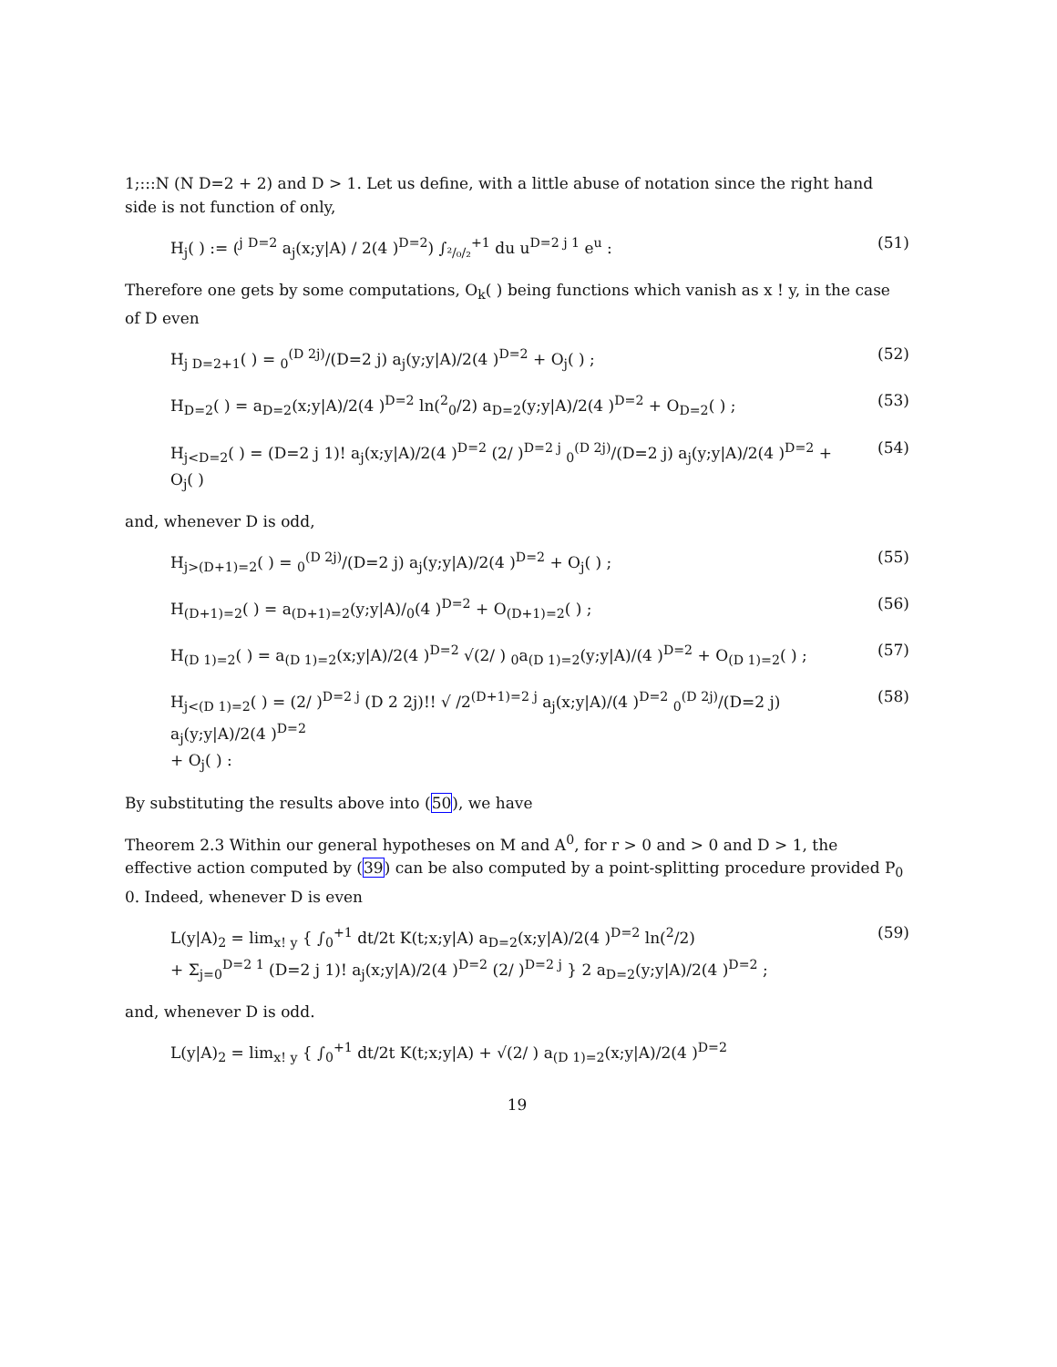1;:::N (N D=2 + 2) and D > 1. Let us define, with a little abuse of notation since the right hand side is not function of only,
H<sub>j</sub>( ) := (<sup>j</sup> <sup>D=2</sup> a<sub>j</sub>(x;y|A) / 2(4 )<sup>D=2</sup>) ∫<sub>²/₀/₂</sub><sup>+1</sup> du u<sup>D=2 j 1</sup> e<sup>u</sup> : (51)
Therefore one gets by some computations, O<sub>k</sub>( ) being functions which vanish as x ! y, in the case of D even
H<sub>j D=2+1</sub>( ) = <sub>0</sub><sup>(D 2j)</sup>/(D=2 j) a<sub>j</sub>(y;y|A)/2(4 )<sup>D=2</sup> + O<sub>j</sub>( ) ; (52)
H<sub>D=2</sub>( ) = a<sub>D=2</sub>(x;y|A)/2(4 )<sup>D=2</sup> ln(<sup>2</sup><sub>0</sub>/2) a<sub>D=2</sub>(y;y|A)/2(4 )<sup>D=2</sup> + O<sub>D=2</sub>( ) ; (53)
H<sub>j<D=2</sub>( ) = (D=2 j 1)! a<sub>j</sub>(x;y|A)/2(4 )<sup>D=2</sup> (2/ )<sup>D=2 j</sup> <sub>0</sub><sup>(D 2j)</sup>/(D=2 j) a<sub>j</sub>(y;y|A)/2(4 )<sup>D=2</sup> + O<sub>j</sub>( ) (54)
and, whenever D is odd,
H<sub>j>(D+1)=2</sub>( ) = <sub>0</sub><sup>(D 2j)</sup>/(D=2 j) a<sub>j</sub>(y;y|A)/2(4 )<sup>D=2</sup> + O<sub>j</sub>( ) ; (55)
H<sub>(D+1)=2</sub>( ) = a<sub>(D+1)=2</sub>(y;y|A)/<sub>0</sub>(4 )<sup>D=2</sup> + O<sub>(D+1)=2</sub>( ) ; (56)
H<sub>(D 1)=2</sub>( ) = a<sub>(D 1)=2</sub>(x;y|A)/2(4 )<sup>D=2</sup> √(2/ ) <sub>0</sub>a<sub>(D 1)=2</sub>(y;y|A)/(4 )<sup>D=2</sup> + O<sub>(D 1)=2</sub>( ) ; (57)
H<sub>j<(D 1)=2</sub>( ) = (2/ )<sup>D=2 j</sup> (D 2 2j)!! √ /2<sup>(D+1)=2 j</sup> a<sub>j</sub>(x;y|A)/(4 )<sup>D=2</sup> <sub>0</sub><sup>(D 2j)</sup>/(D=2 j) a<sub>j</sub>(y;y|A)/2(4 )<sup>D=2</sup>
+ O<sub>j</sub>( ) : (58)
By substituting the results above into (50), we have
Theorem 2.3 Within our general hypotheses on M and A<sup>0</sup>, for r > 0 and > 0 and D > 1, the effective action computed by (39) can be also computed by a point-splitting procedure provided P<sub>0</sub> 0. Indeed, whenever D is even
L(y|A)<sub>2</sub> = lim<sub>x! y</sub> { ∫<sub>0</sub><sup>+1</sup> dt/2t K(t;x;y|A) a<sub>D=2</sub>(x;y|A)/2(4 )<sup>D=2</sup> ln(<sup>2</sup>/2)
+ Σ<sub>j=0</sub><sup>D=2 1</sup> (D=2 j 1)! a<sub>j</sub>(x;y|A)/2(4 )<sup>D=2</sup> (2/ )<sup>D=2 j</sup> } 2 a<sub>D=2</sub>(y;y|A)/2(4 )<sup>D=2</sup> ; (59)
and, whenever D is odd.
L(y|A)<sub>2</sub> = lim<sub>x! y</sub> { ∫<sub>0</sub><sup>+1</sup> dt/2t K(t;x;y|A) + √(2/ ) a<sub>(D 1)=2</sub>(x;y|A)/2(4 )<sup>D=2</sup>
19